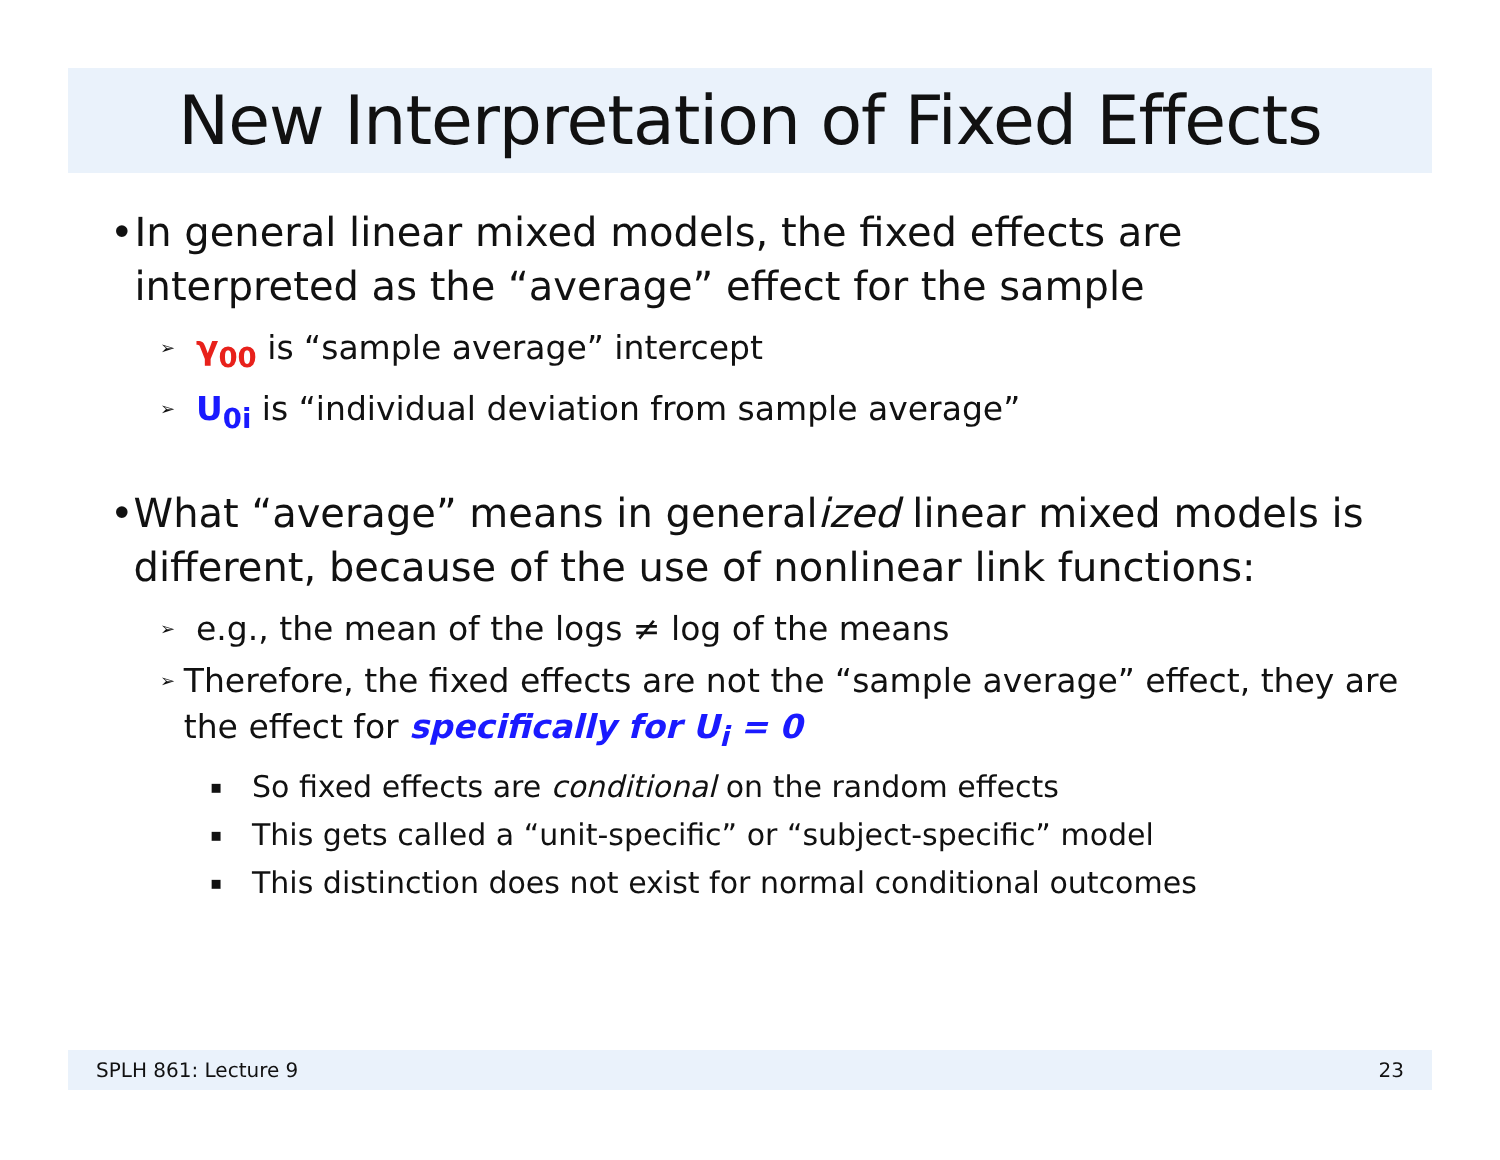New Interpretation of Fixed Effects
• In general linear mixed models, the fixed effects are interpreted as the “average” effect for the sample
➢ γ<sub>00</sub> is “sample average” intercept
➢ U<sub>0i</sub> is “individual deviation from sample average”
• What “average” means in generalized linear mixed models is different, because of the use of nonlinear link functions:
➢ e.g., the mean of the logs ≠ log of the means
➢ Therefore, the fixed effects are not the “sample average” effect, they are the effect for specifically for U<sub>i</sub> = 0
▪ So fixed effects are conditional on the random effects
▪ This gets called a “unit-specific” or “subject-specific” model
▪ This distinction does not exist for normal conditional outcomes
SPLH 861: Lecture 9 23